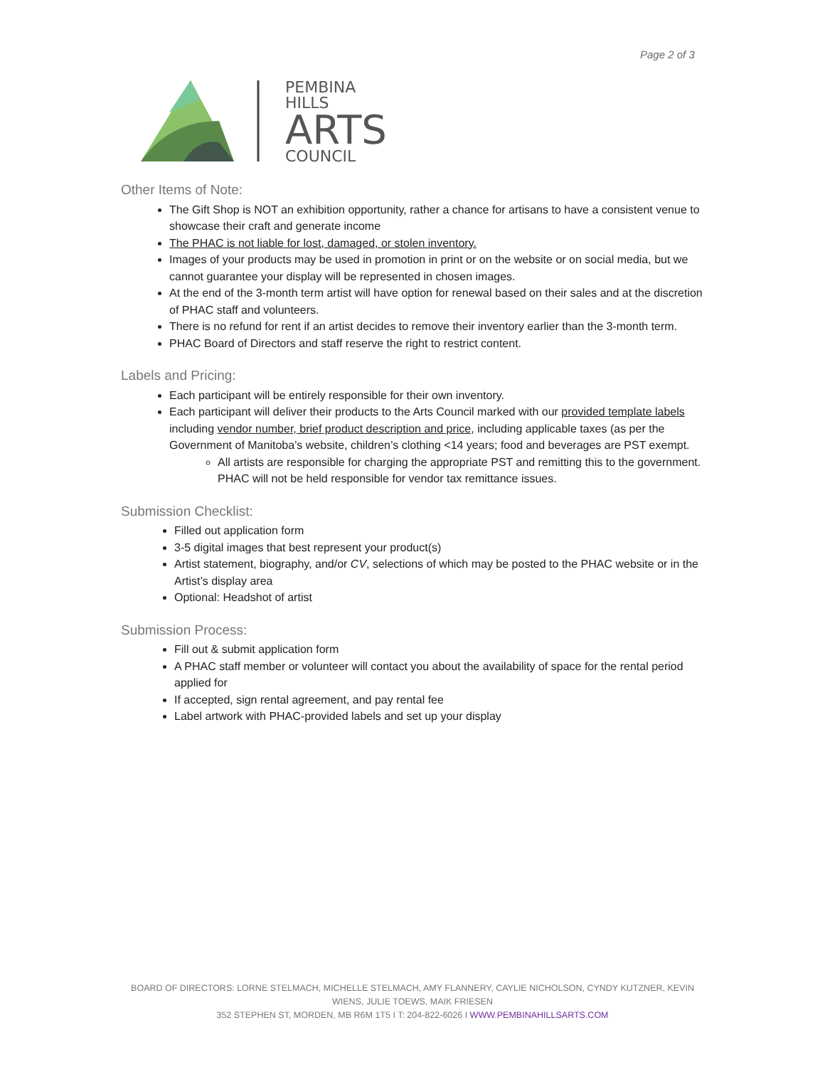Page 2 of 3
PEMBINA
HILLS
ARTS
COUNCIL
Other Items of Note:
The Gift Shop is NOT an exhibition opportunity, rather a chance for artisans to have a consistent venue to showcase their craft and generate income
The PHAC is not liable for lost, damaged, or stolen inventory.
Images of your products may be used in promotion in print or on the website or on social media, but we cannot guarantee your display will be represented in chosen images.
At the end of the 3-month term artist will have option for renewal based on their sales and at the discretion of PHAC staff and volunteers.
There is no refund for rent if an artist decides to remove their inventory earlier than the 3-month term.
PHAC Board of Directors and staff reserve the right to restrict content.
Labels and Pricing:
Each participant will be entirely responsible for their own inventory.
Each participant will deliver their products to the Arts Council marked with our provided template labels including vendor number, brief product description and price, including applicable taxes (as per the Government of Manitoba’s website, children’s clothing <14 years; food and beverages are PST exempt.
All artists are responsible for charging the appropriate PST and remitting this to the government. PHAC will not be held responsible for vendor tax remittance issues.
Submission Checklist:
Filled out application form
3-5 digital images that best represent your product(s)
Artist statement, biography, and/or CV, selections of which may be posted to the PHAC website or in the Artist’s display area
Optional: Headshot of artist
Submission Process:
Fill out & submit application form
A PHAC staff member or volunteer will contact you about the availability of space for the rental period applied for
If accepted, sign rental agreement, and pay rental fee
Label artwork with PHAC-provided labels and set up your display
BOARD OF DIRECTORS: LORNE STELMACH, MICHELLE STELMACH, AMY FLANNERY, CAYLIE NICHOLSON, CYNDY KUTZNER, KEVIN WIENS, JULIE TOEWS, MAIK FRIESEN
352 STEPHEN ST, MORDEN, MB R6M 1T5 I T: 204-822-6026 I WWW.PEMBINAHILLSARTS.COM